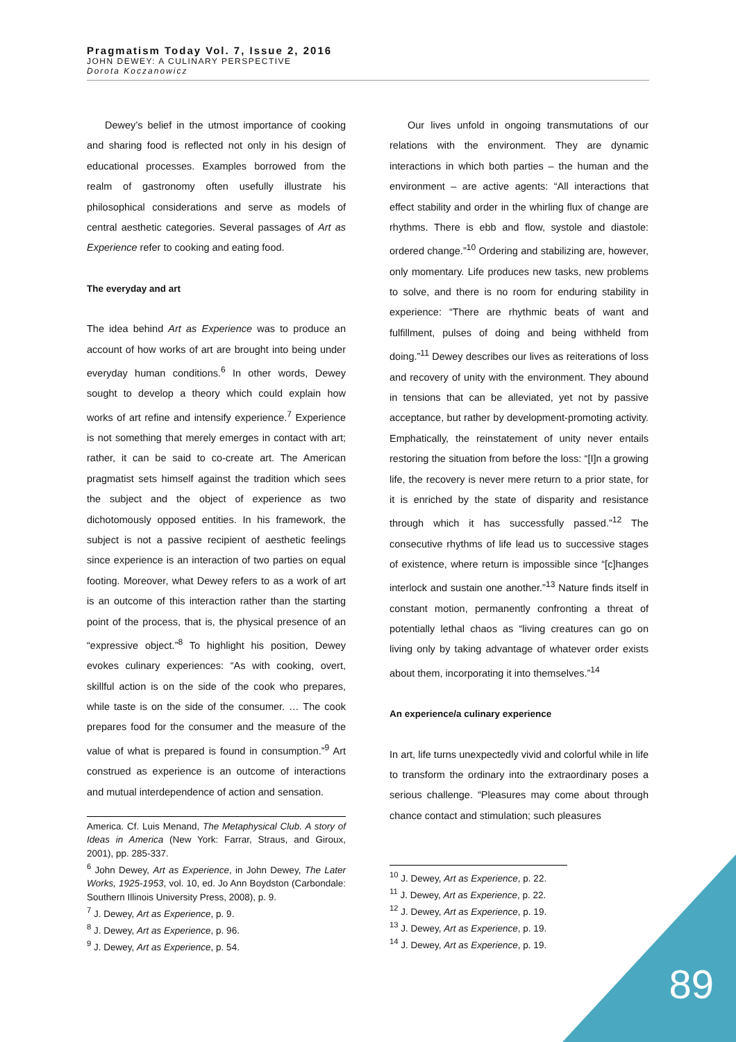Pragmatism Today Vol. 7, Issue 2, 2016
JOHN DEWEY: A CULINARY PERSPECTIVE
Dorota Koczanowicz
Dewey’s belief in the utmost importance of cooking and sharing food is reflected not only in his design of educational processes. Examples borrowed from the realm of gastronomy often usefully illustrate his philosophical considerations and serve as models of central aesthetic categories. Several passages of Art as Experience refer to cooking and eating food.
The everyday and art
The idea behind Art as Experience was to produce an account of how works of art are brought into being under everyday human conditions.<sup>6</sup> In other words, Dewey sought to develop a theory which could explain how works of art refine and intensify experience.<sup>7</sup> Experience is not something that merely emerges in contact with art; rather, it can be said to co-create art. The American pragmatist sets himself against the tradition which sees the subject and the object of experience as two dichotomously opposed entities. In his framework, the subject is not a passive recipient of aesthetic feelings since experience is an interaction of two parties on equal footing. Moreover, what Dewey refers to as a work of art is an outcome of this interaction rather than the starting point of the process, that is, the physical presence of an “expressive object.”<sup>8</sup> To highlight his position, Dewey evokes culinary experiences: “As with cooking, overt, skillful action is on the side of the cook who prepares, while taste is on the side of the consumer. … The cook prepares food for the consumer and the measure of the value of what is prepared is found in consumption.”<sup>9</sup> Art construed as experience is an outcome of interactions and mutual interdependence of action and sensation.
America. Cf. Luis Menand, The Metaphysical Club. A story of Ideas in America (New York: Farrar, Straus, and Giroux, 2001), pp. 285-337.
<sup>6</sup> John Dewey, Art as Experience, in John Dewey, The Later Works, 1925-1953, vol. 10, ed. Jo Ann Boydston (Carbondale: Southern Illinois University Press, 2008), p. 9.
<sup>7</sup> J. Dewey, Art as Experience, p. 9.
<sup>8</sup> J. Dewey, Art as Experience, p. 96.
<sup>9</sup> J. Dewey, Art as Experience, p. 54.
Our lives unfold in ongoing transmutations of our relations with the environment. They are dynamic interactions in which both parties – the human and the environment – are active agents: “All interactions that effect stability and order in the whirling flux of change are rhythms. There is ebb and flow, systole and diastole: ordered change.”<sup>10</sup> Ordering and stabilizing are, however, only momentary. Life produces new tasks, new problems to solve, and there is no room for enduring stability in experience: “There are rhythmic beats of want and fulfillment, pulses of doing and being withheld from doing.”<sup>11</sup> Dewey describes our lives as reiterations of loss and recovery of unity with the environment. They abound in tensions that can be alleviated, yet not by passive acceptance, but rather by development-promoting activity. Emphatically, the reinstatement of unity never entails restoring the situation from before the loss: “[I]n a growing life, the recovery is never mere return to a prior state, for it is enriched by the state of disparity and resistance through which it has successfully passed.”<sup>12</sup> The consecutive rhythms of life lead us to successive stages of existence, where return is impossible since “[c]hanges interlock and sustain one another.”<sup>13</sup> Nature finds itself in constant motion, permanently confronting a threat of potentially lethal chaos as “living creatures can go on living only by taking advantage of whatever order exists about them, incorporating it into themselves.”<sup>14</sup>
An experience/a culinary experience
In art, life turns unexpectedly vivid and colorful while in life to transform the ordinary into the extraordinary poses a serious challenge. “Pleasures may come about through chance contact and stimulation; such pleasures
<sup>10</sup> J. Dewey, Art as Experience, p. 22.
<sup>11</sup> J. Dewey, Art as Experience, p. 22.
<sup>12</sup> J. Dewey, Art as Experience, p. 19.
<sup>13</sup> J. Dewey, Art as Experience, p. 19.
<sup>14</sup> J. Dewey, Art as Experience, p. 19.
89